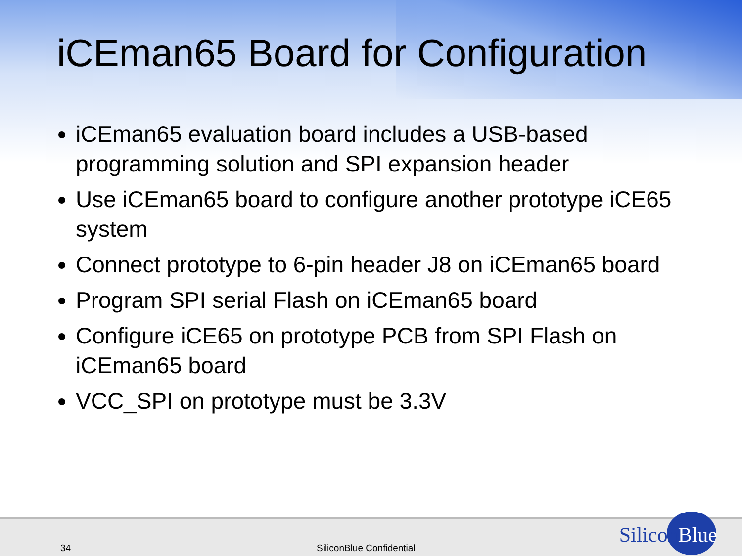iCEman65 Board for Configuration
iCEman65 evaluation board includes a USB-based programming solution and SPI expansion header
Use iCEman65 board to configure another prototype iCE65 system
Connect prototype to 6-pin header J8 on iCEman65 board
Program SPI serial Flash on iCEman65 board
Configure iCE65 on prototype PCB from SPI Flash on iCEman65 board
VCC_SPI on prototype must be 3.3V
34 SiliconBlue Confidential
SiliconBlue